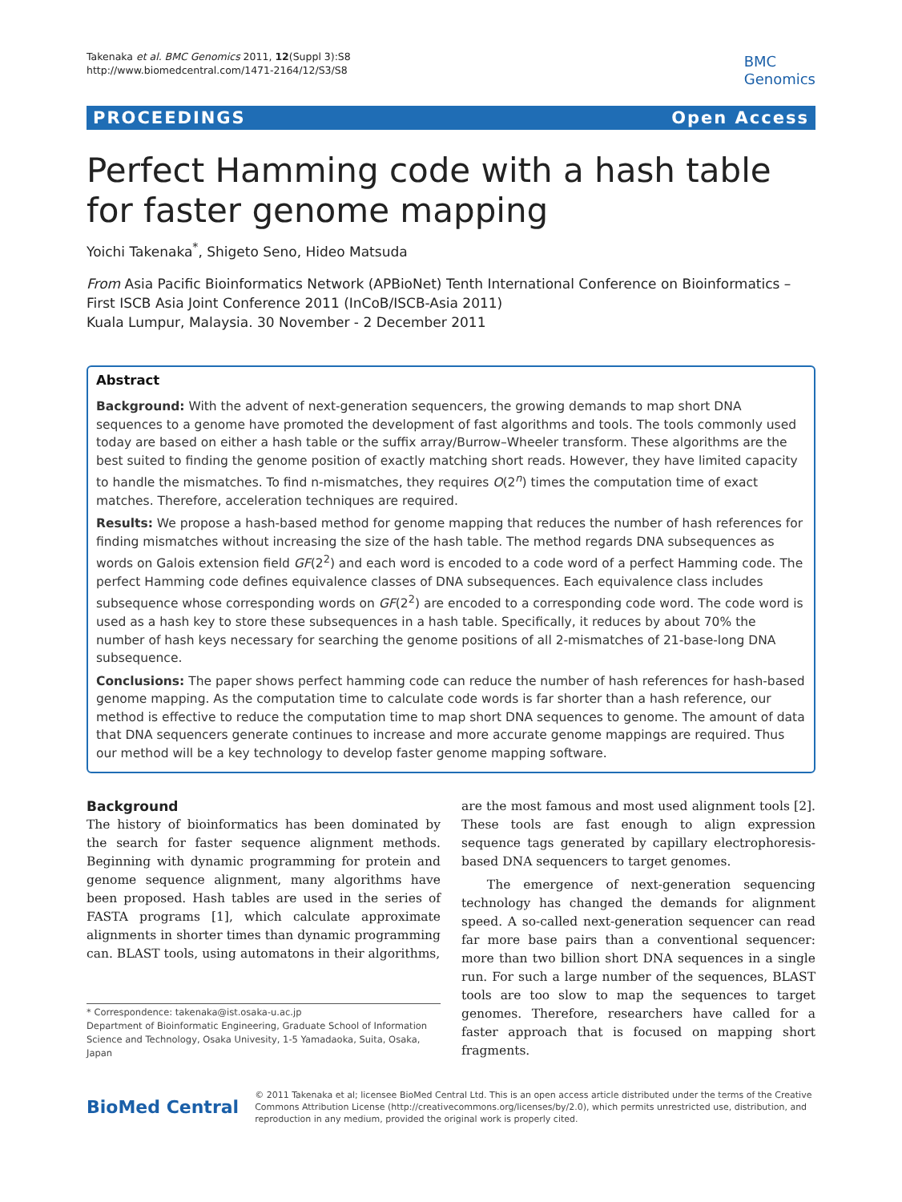Takenaka et al. BMC Genomics 2011, 12(Suppl 3):S8
http://www.biomedcentral.com/1471-2164/12/S3/S8
BMC
Genomics
PROCEEDINGS Open Access
Perfect Hamming code with a hash table for faster genome mapping
Yoichi Takenaka<sup>*</sup>, Shigeto Seno, Hideo Matsuda
From Asia Pacific Bioinformatics Network (APBioNet) Tenth International Conference on Bioinformatics – First ISCB Asia Joint Conference 2011 (InCoB/ISCB-Asia 2011)
Kuala Lumpur, Malaysia. 30 November - 2 December 2011
Abstract
Background: With the advent of next-generation sequencers, the growing demands to map short DNA sequences to a genome have promoted the development of fast algorithms and tools. The tools commonly used today are based on either a hash table or the suffix array/Burrow–Wheeler transform. These algorithms are the best suited to finding the genome position of exactly matching short reads. However, they have limited capacity to handle the mismatches. To find n-mismatches, they requires O(2<sup>n</sup>) times the computation time of exact matches. Therefore, acceleration techniques are required.
Results: We propose a hash-based method for genome mapping that reduces the number of hash references for finding mismatches without increasing the size of the hash table. The method regards DNA subsequences as words on Galois extension field GF(2<sup>2</sup>) and each word is encoded to a code word of a perfect Hamming code. The perfect Hamming code defines equivalence classes of DNA subsequences. Each equivalence class includes subsequence whose corresponding words on GF(2<sup>2</sup>) are encoded to a corresponding code word. The code word is used as a hash key to store these subsequences in a hash table. Specifically, it reduces by about 70% the number of hash keys necessary for searching the genome positions of all 2-mismatches of 21-base-long DNA subsequence.
Conclusions: The paper shows perfect hamming code can reduce the number of hash references for hash-based genome mapping. As the computation time to calculate code words is far shorter than a hash reference, our method is effective to reduce the computation time to map short DNA sequences to genome. The amount of data that DNA sequencers generate continues to increase and more accurate genome mappings are required. Thus our method will be a key technology to develop faster genome mapping software.
Background
The history of bioinformatics has been dominated by the search for faster sequence alignment methods. Beginning with dynamic programming for protein and genome sequence alignment, many algorithms have been proposed. Hash tables are used in the series of FASTA programs [1], which calculate approximate alignments in shorter times than dynamic programming can. BLAST tools, using automatons in their algorithms,
* Correspondence: takenaka@ist.osaka-u.ac.jp
Department of Bioinformatic Engineering, Graduate School of Information Science and Technology, Osaka Univesity, 1-5 Yamadaoka, Suita, Osaka, Japan
are the most famous and most used alignment tools [2]. These tools are fast enough to align expression sequence tags generated by capillary electrophoresis-based DNA sequencers to target genomes.
The emergence of next-generation sequencing technology has changed the demands for alignment speed. A so-called next-generation sequencer can read far more base pairs than a conventional sequencer: more than two billion short DNA sequences in a single run. For such a large number of the sequences, BLAST tools are too slow to map the sequences to target genomes. Therefore, researchers have called for a faster approach that is focused on mapping short fragments.
BioMed Central
© 2011 Takenaka et al; licensee BioMed Central Ltd. This is an open access article distributed under the terms of the Creative Commons Attribution License (http://creativecommons.org/licenses/by/2.0), which permits unrestricted use, distribution, and reproduction in any medium, provided the original work is properly cited.